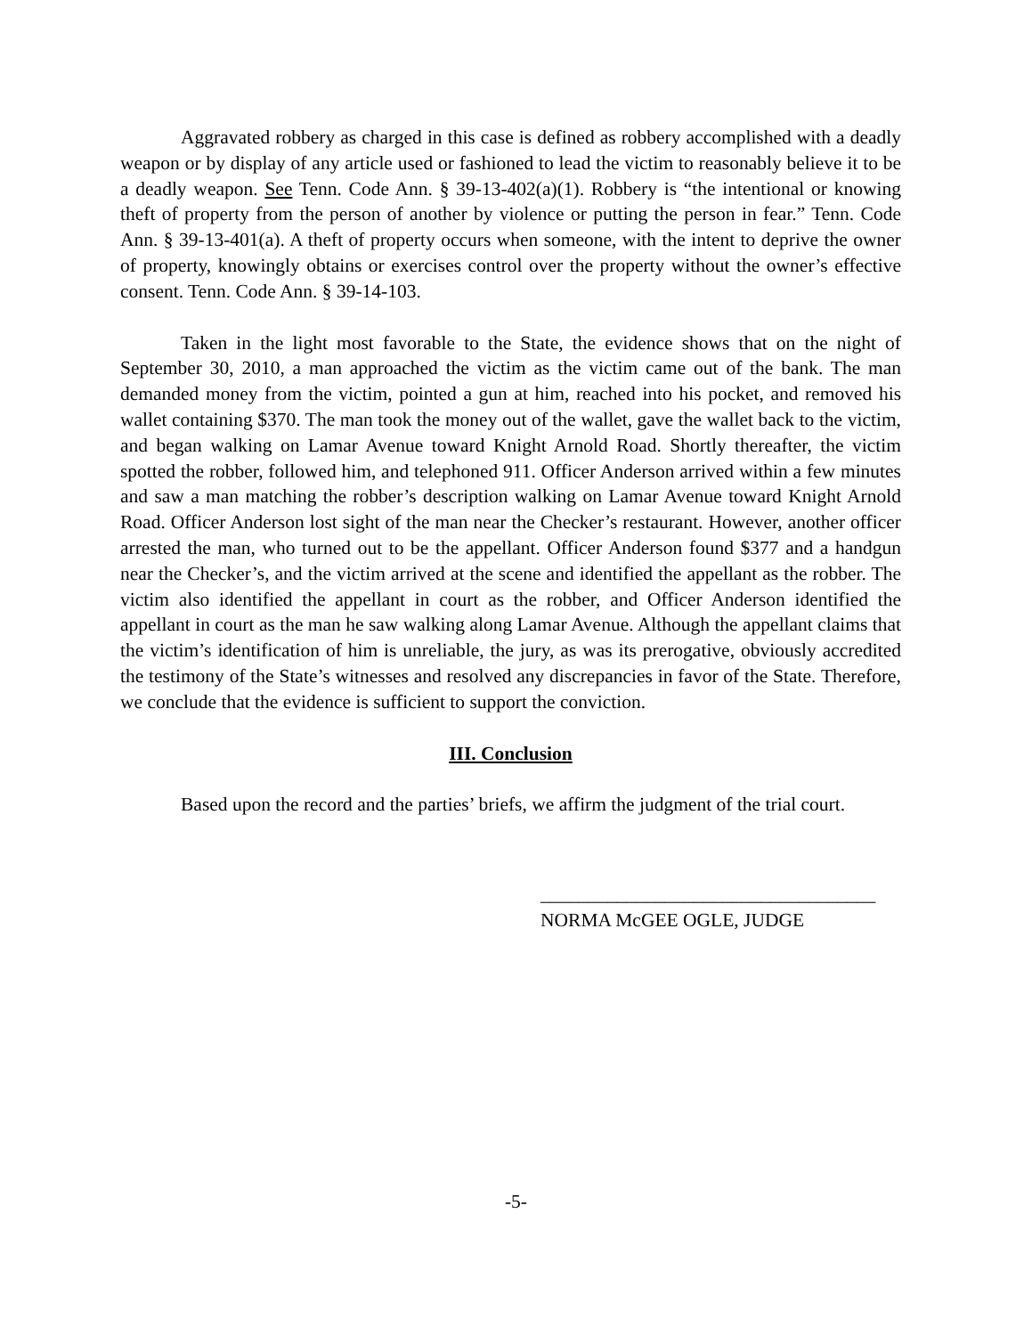Aggravated robbery as charged in this case is defined as robbery accomplished with a deadly weapon or by display of any article used or fashioned to lead the victim to reasonably believe it to be a deadly weapon. See Tenn. Code Ann. § 39-13-402(a)(1). Robbery is “the intentional or knowing theft of property from the person of another by violence or putting the person in fear.” Tenn. Code Ann. § 39-13-401(a). A theft of property occurs when someone, with the intent to deprive the owner of property, knowingly obtains or exercises control over the property without the owner’s effective consent. Tenn. Code Ann. § 39-14-103.
Taken in the light most favorable to the State, the evidence shows that on the night of September 30, 2010, a man approached the victim as the victim came out of the bank. The man demanded money from the victim, pointed a gun at him, reached into his pocket, and removed his wallet containing $370. The man took the money out of the wallet, gave the wallet back to the victim, and began walking on Lamar Avenue toward Knight Arnold Road. Shortly thereafter, the victim spotted the robber, followed him, and telephoned 911. Officer Anderson arrived within a few minutes and saw a man matching the robber’s description walking on Lamar Avenue toward Knight Arnold Road. Officer Anderson lost sight of the man near the Checker’s restaurant. However, another officer arrested the man, who turned out to be the appellant. Officer Anderson found $377 and a handgun near the Checker’s, and the victim arrived at the scene and identified the appellant as the robber. The victim also identified the appellant in court as the robber, and Officer Anderson identified the appellant in court as the man he saw walking along Lamar Avenue. Although the appellant claims that the victim’s identification of him is unreliable, the jury, as was its prerogative, obviously accredited the testimony of the State’s witnesses and resolved any discrepancies in favor of the State. Therefore, we conclude that the evidence is sufficient to support the conviction.
III. Conclusion
Based upon the record and the parties’ briefs, we affirm the judgment of the trial court.
___________________________________
NORMA McGEE OGLE, JUDGE
-5-